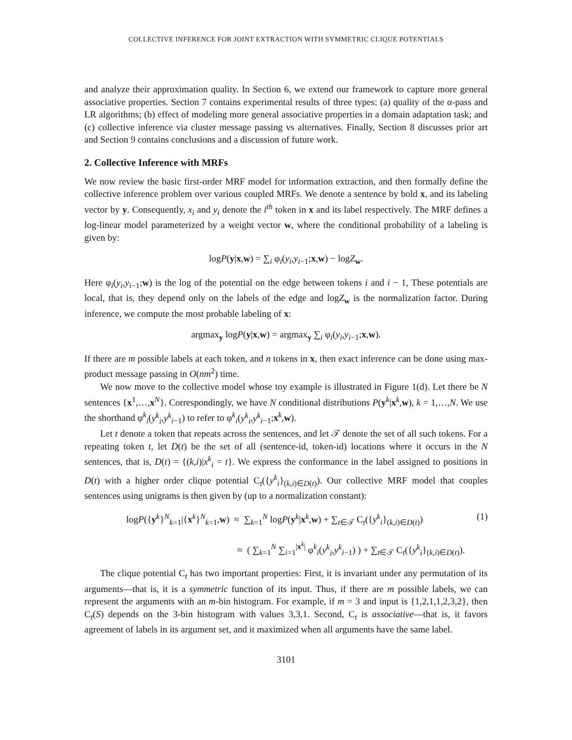COLLECTIVE INFERENCE FOR JOINT EXTRACTION WITH SYMMETRIC CLIQUE POTENTIALS
and analyze their approximation quality. In Section 6, we extend our framework to capture more general associative properties. Section 7 contains experimental results of three types: (a) quality of the α-pass and LR algorithms; (b) effect of modeling more general associative properties in a domain adaptation task; and (c) collective inference via cluster message passing vs alternatives. Finally, Section 8 discusses prior art and Section 9 contains conclusions and a discussion of future work.
2. Collective Inference with MRFs
We now review the basic first-order MRF model for information extraction, and then formally define the collective inference problem over various coupled MRFs. We denote a sentence by bold x, and its labeling vector by y. Consequently, x<sub>i</sub> and y<sub>i</sub> denote the i<sup>th</sup> token in x and its label respectively. The MRF defines a log-linear model parameterized by a weight vector w, where the conditional probability of a labeling is given by:
logP(y|x,w) = ∑<sub>i</sub> φ<sub>i</sub>(y<sub>i</sub>,y<sub>i−1</sub>;x,w) − logZ<sub>w</sub>.
Here φ<sub>i</sub>(y<sub>i</sub>,y<sub>i−1</sub>;w) is the log of the potential on the edge between tokens i and i − 1, These potentials are local, that is, they depend only on the labels of the edge and logZ<sub>w</sub> is the normalization factor. During inference, we compute the most probable labeling of x:
argmax<sub>y</sub> logP(y|x,w) = argmax<sub>y</sub> ∑<sub>i</sub> φ<sub>i</sub>(y<sub>i</sub>,y<sub>i−1</sub>;x,w).
If there are m possible labels at each token, and n tokens in x, then exact inference can be done using max-product message passing in O(nm<sup>2</sup>) time.
We now move to the collective model whose toy example is illustrated in Figure 1(d). Let there be N sentences {x<sup>1</sup>,…,x<sup>N</sup>}. Correspondingly, we have N conditional distributions P(y<sup>k</sup>|x<sup>k</sup>,w), k = 1,…,N. We use the shorthand φ<sup>k</sup><sub>i</sub>(y<sup>k</sup><sub>i</sub>,y<sup>k</sup><sub>i−1</sub>) to refer to φ<sup>k</sup><sub>i</sub>(y<sup>k</sup><sub>i</sub>,y<sup>k</sup><sub>i−1</sub>;x<sup>k</sup>,w).
Let t denote a token that repeats across the sentences, and let 𝒯 denote the set of all such tokens. For a repeating token t, let D(t) be the set of all (sentence-id, token-id) locations where it occurs in the N sentences, that is, D(t) = {(k,i)|x<sup>k</sup><sub>i</sub> = t}. We express the conformance in the label assigned to positions in D(t) with a higher order clique potential C<sub>t</sub>({y<sup>k</sup><sub>i</sub>}<sub>(k,i)∈D(t)</sub>). Our collective MRF model that couples sentences using unigrams is then given by (up to a normalization constant):
logP({y<sup>k</sup>}<sup>N</sup><sub>k=1</sub>|{x<sup>k</sup>}<sup>N</sup><sub>k=1</sub>,w) ≈ ∑<sub>k=1</sub><sup>N</sup> logP(y<sup>k</sup>|x<sup>k</sup>,w) + ∑<sub>t∈𝒯</sub> C<sub>t</sub>({y<sup>k</sup><sub>i</sub>}<sub>(k,i)∈D(t)</sub>) (1)
≈ ( ∑<sub>k=1</sub><sup>N</sup> ∑<sub>i=1</sub><sup>|x<sup>k</sup>|</sup> φ<sup>k</sup><sub>i</sub>(y<sup>k</sup><sub>i</sub>,y<sup>k</sup><sub>i−1</sub>) ) + ∑<sub>t∈𝒯</sub> C<sub>t</sub>({y<sup>k</sup><sub>i</sub>}<sub>(k,i)∈D(t)</sub>).
The clique potential C<sub>t</sub> has two important properties: First, it is invariant under any permutation of its arguments—that is, it is a symmetric function of its input. Thus, if there are m possible labels, we can represent the arguments with an m-bin histogram. For example, if m = 3 and input is {1,2,1,1,2,3,2}, then C<sub>t</sub>(S) depends on the 3-bin histogram with values 3,3,1. Second, C<sub>t</sub> is associative—that is, it favors agreement of labels in its argument set, and it maximized when all arguments have the same label.
3101